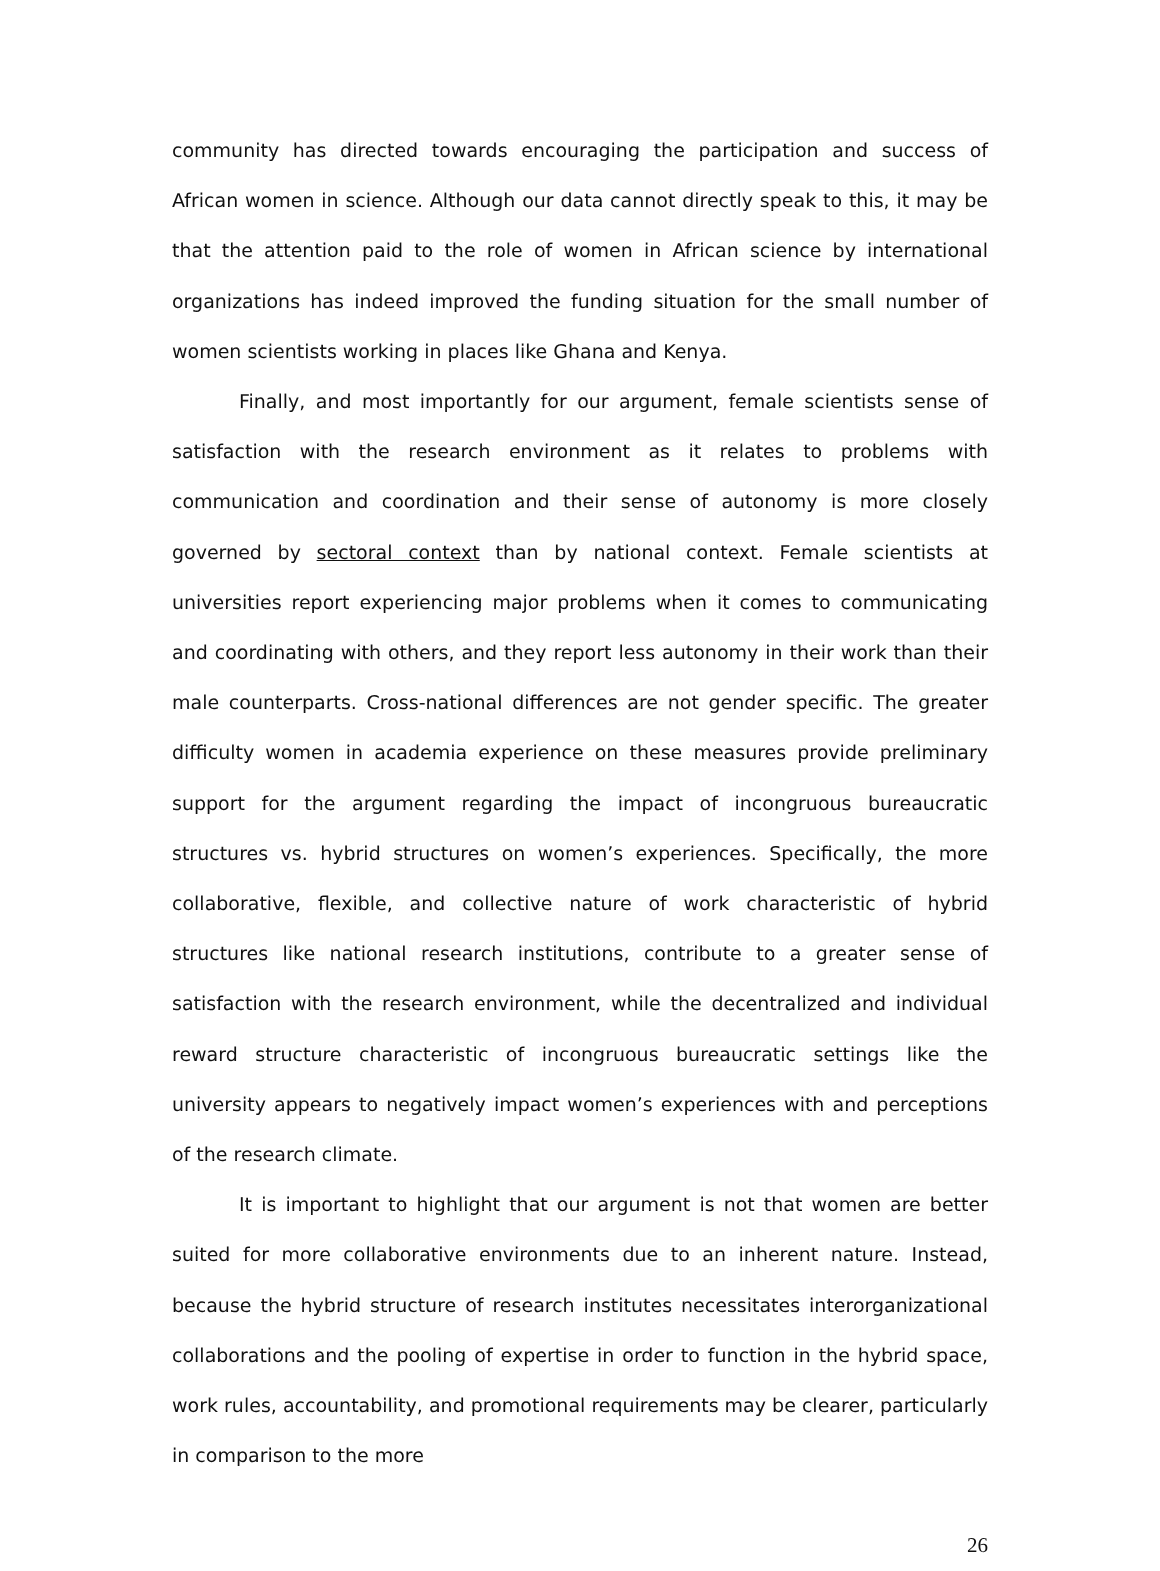community has directed towards encouraging the participation and success of African women in science. Although our data cannot directly speak to this, it may be that the attention paid to the role of women in African science by international organizations has indeed improved the funding situation for the small number of women scientists working in places like Ghana and Kenya.
Finally, and most importantly for our argument, female scientists sense of satisfaction with the research environment as it relates to problems with communication and coordination and their sense of autonomy is more closely governed by sectoral context than by national context. Female scientists at universities report experiencing major problems when it comes to communicating and coordinating with others, and they report less autonomy in their work than their male counterparts. Cross-national differences are not gender specific. The greater difficulty women in academia experience on these measures provide preliminary support for the argument regarding the impact of incongruous bureaucratic structures vs. hybrid structures on women’s experiences. Specifically, the more collaborative, flexible, and collective nature of work characteristic of hybrid structures like national research institutions, contribute to a greater sense of satisfaction with the research environment, while the decentralized and individual reward structure characteristic of incongruous bureaucratic settings like the university appears to negatively impact women’s experiences with and perceptions of the research climate.
It is important to highlight that our argument is not that women are better suited for more collaborative environments due to an inherent nature. Instead, because the hybrid structure of research institutes necessitates interorganizational collaborations and the pooling of expertise in order to function in the hybrid space, work rules, accountability, and promotional requirements may be clearer, particularly in comparison to the more
26